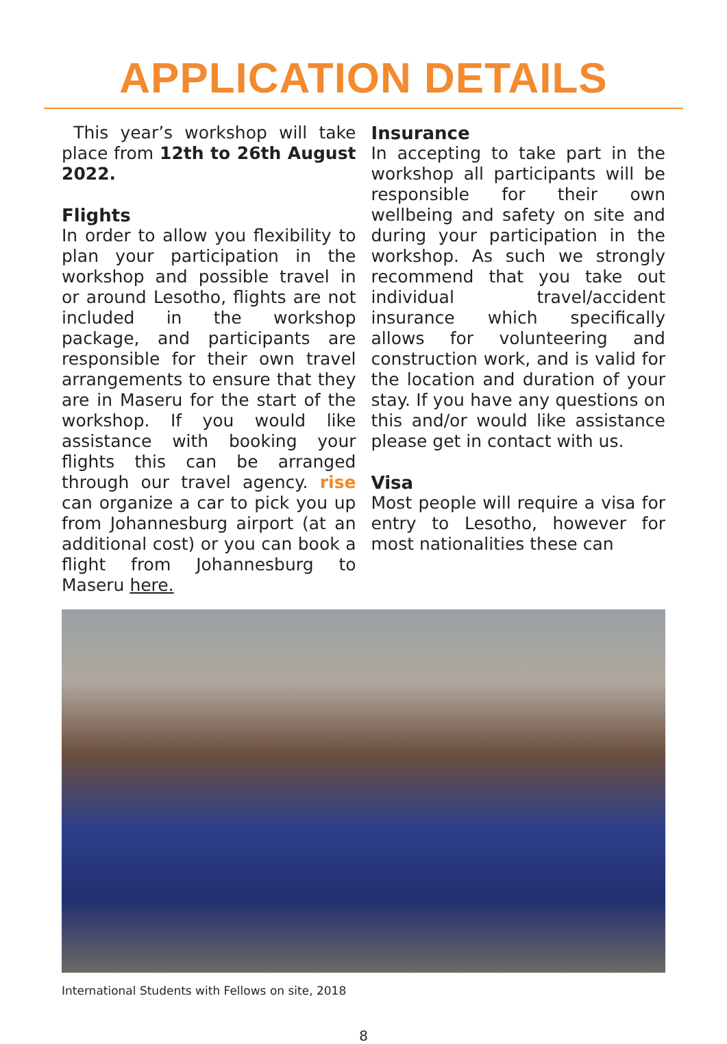APPLICATION DETAILS
This year’s workshop will take place from 12th to 26th August 2022.
Flights
In order to allow you flexibility to plan your participation in the workshop and possible travel in or around Lesotho, flights are not included in the workshop package, and participants are responsible for their own travel arrangements to ensure that they are in Maseru for the start of the workshop. If you would like assistance with booking your flights this can be arranged through our travel agency. rise can organize a car to pick you up from Johannesburg airport (at an additional cost) or you can book a flight from Johannesburg to Maseru here.
Insurance
In accepting to take part in the workshop all participants will be responsible for their own wellbeing and safety on site and during your participation in the workshop. As such we strongly recommend that you take out individual travel/accident insurance which specifically allows for volunteering and construction work, and is valid for the location and duration of your stay. If you have any questions on this and/or would like assistance please get in contact with us.
Visa
Most people will require a visa for entry to Lesotho, however for most nationalities these can
International Students with Fellows on site, 2018
8